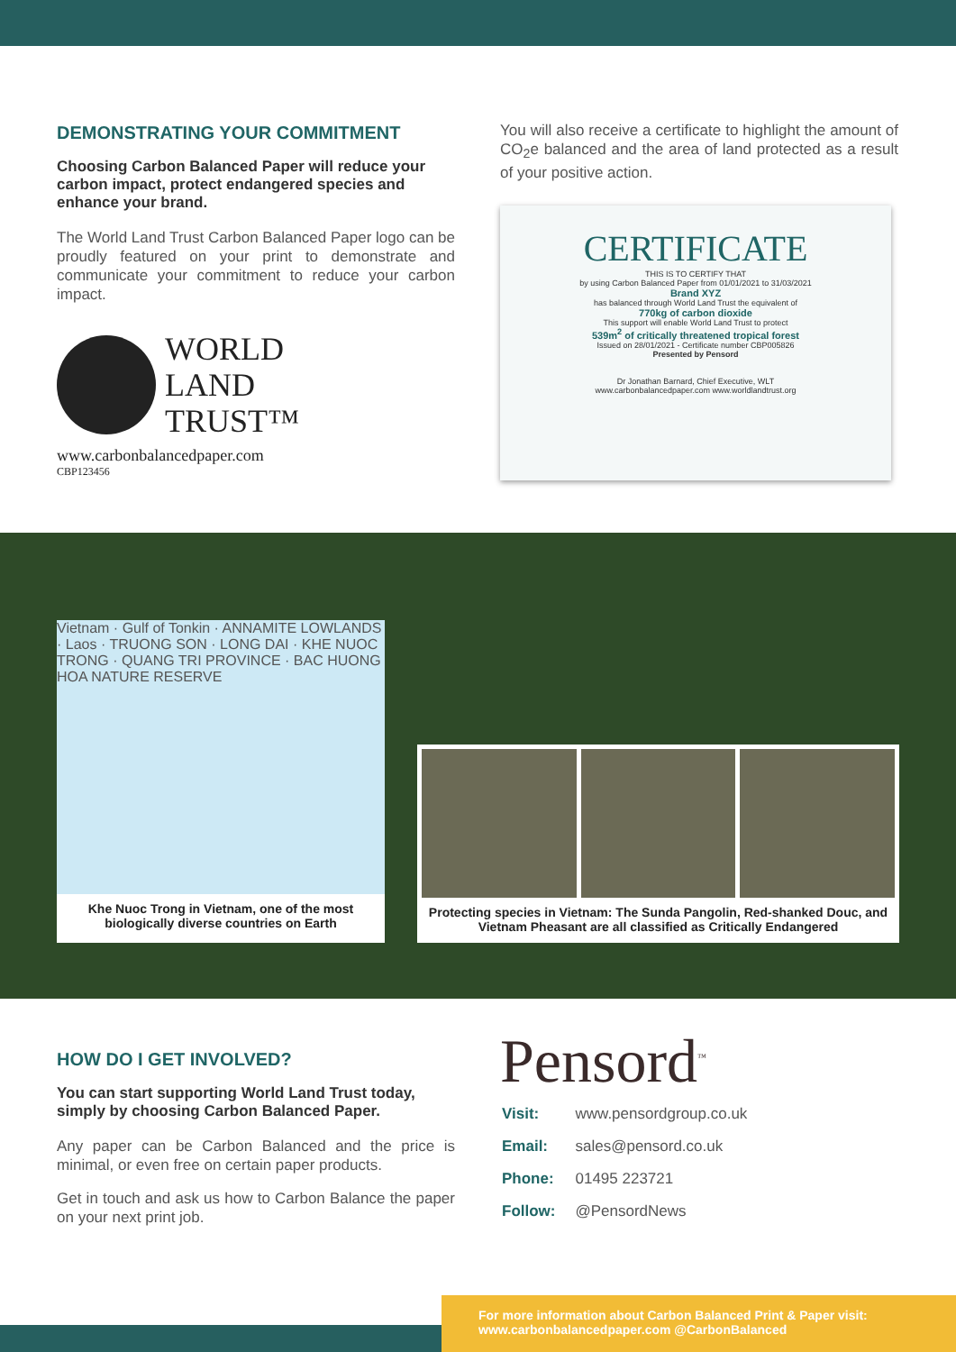DEMONSTRATING YOUR COMMITMENT
Choosing Carbon Balanced Paper will reduce your carbon impact, protect endangered species and enhance your brand.
The World Land Trust Carbon Balanced Paper logo can be proudly featured on your print to demonstrate and communicate your commitment to reduce your carbon impact.
WORLD
LAND
TRUST™
www.carbonbalancedpaper.com
CBP123456
You will also receive a certificate to highlight the amount of CO<sub>2</sub>e balanced and the area of land protected as a result of your positive action.
CERTIFICATE
THIS IS TO CERTIFY THAT
by using Carbon Balanced Paper from 01/01/2021 to 31/03/2021
Brand XYZ
has balanced through World Land Trust the equivalent of
770kg of carbon dioxide
This support will enable World Land Trust to protect
539m<sup>2</sup> of critically threatened tropical forest
Issued on 28/01/2021 - Certificate number CBP005826
Presented by Pensord
Dr Jonathan Barnard, Chief Executive, WLT
www.carbonbalancedpaper.com www.worldlandtrust.org
Vietnam · Gulf of Tonkin · ANNAMITE LOWLANDS · Laos · TRUONG SON · LONG DAI · KHE NUOC TRONG · QUANG TRI PROVINCE · BAC HUONG HOA NATURE RESERVE
Khe Nuoc Trong in Vietnam, one of the most biologically diverse countries on Earth
Protecting species in Vietnam: The Sunda Pangolin, Red-shanked Douc, and Vietnam Pheasant are all classified as Critically Endangered
HOW DO I GET INVOLVED?
You can start supporting World Land Trust today, simply by choosing Carbon Balanced Paper.
Any paper can be Carbon Balanced and the price is minimal, or even free on certain paper products.
Get in touch and ask us how to Carbon Balance the paper on your next print job.
Pensord<sup>™</sup>
| Visit: | www.pensordgroup.co.uk |
| Email: | sales@pensord.co.uk |
| Phone: | 01495 223721 |
| Follow: | @PensordNews |
For more information about Carbon Balanced Print & Paper visit:
www.carbonbalancedpaper.com @CarbonBalanced